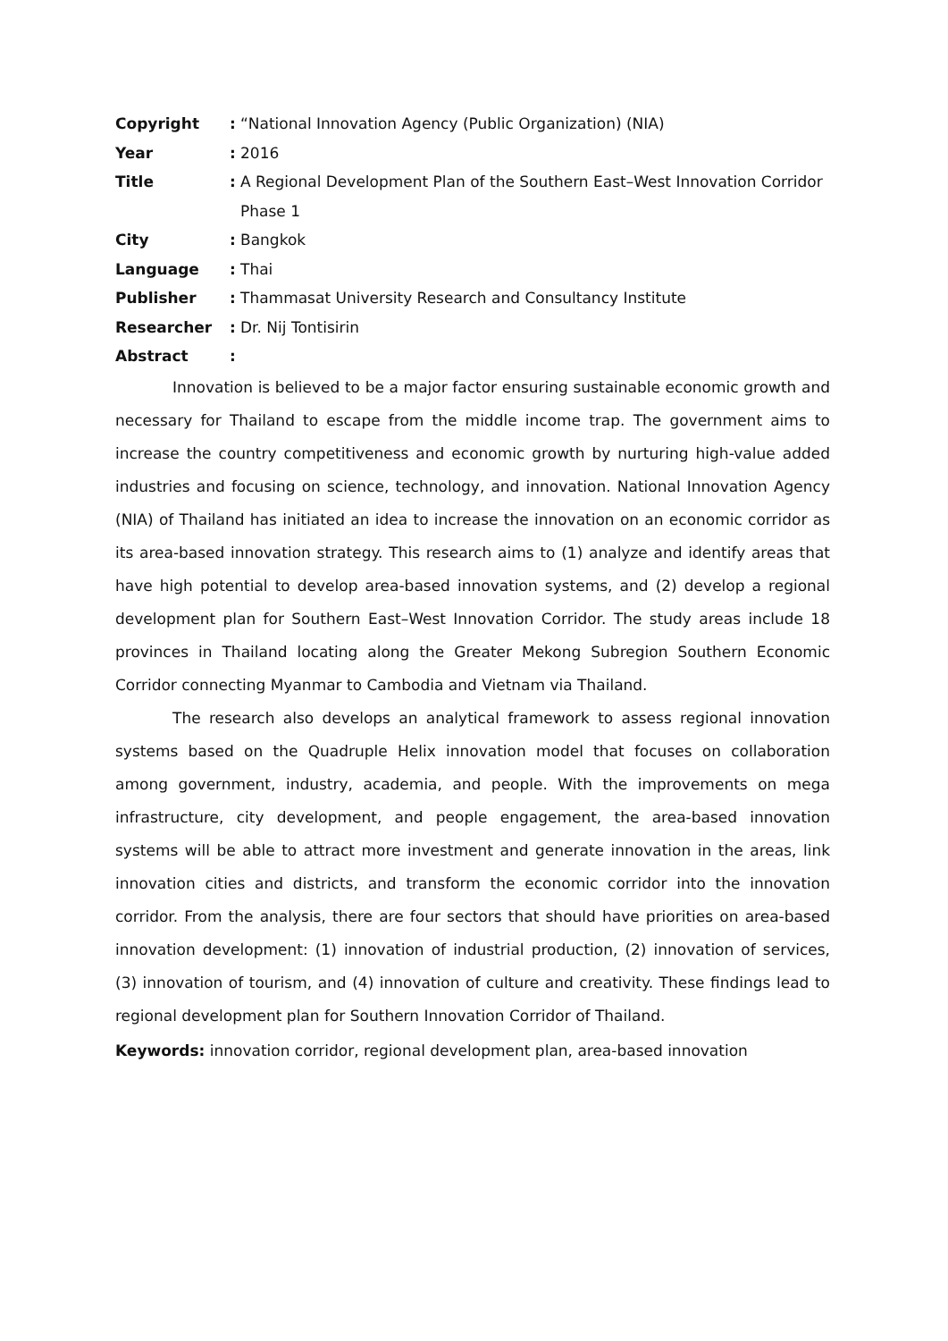Copyright : “National Innovation Agency (Public Organization) (NIA)
Year : 2016
Title : A Regional Development Plan of the Southern East–West Innovation Corridor Phase 1
City : Bangkok
Language : Thai
Publisher : Thammasat University Research and Consultancy Institute
Researcher : Dr. Nij Tontisirin
Abstract :
Innovation is believed to be a major factor ensuring sustainable economic growth and necessary for Thailand to escape from the middle income trap. The government aims to increase the country competitiveness and economic growth by nurturing high-value added industries and focusing on science, technology, and innovation. National Innovation Agency (NIA) of Thailand has initiated an idea to increase the innovation on an economic corridor as its area-based innovation strategy. This research aims to (1) analyze and identify areas that have high potential to develop area-based innovation systems, and (2) develop a regional development plan for Southern East–West Innovation Corridor. The study areas include 18 provinces in Thailand locating along the Greater Mekong Subregion Southern Economic Corridor connecting Myanmar to Cambodia and Vietnam via Thailand.
The research also develops an analytical framework to assess regional innovation systems based on the Quadruple Helix innovation model that focuses on collaboration among government, industry, academia, and people. With the improvements on mega infrastructure, city development, and people engagement, the area-based innovation systems will be able to attract more investment and generate innovation in the areas, link innovation cities and districts, and transform the economic corridor into the innovation corridor. From the analysis, there are four sectors that should have priorities on area-based innovation development: (1) innovation of industrial production, (2) innovation of services, (3) innovation of tourism, and (4) innovation of culture and creativity. These findings lead to regional development plan for Southern Innovation Corridor of Thailand.
Keywords: innovation corridor, regional development plan, area-based innovation